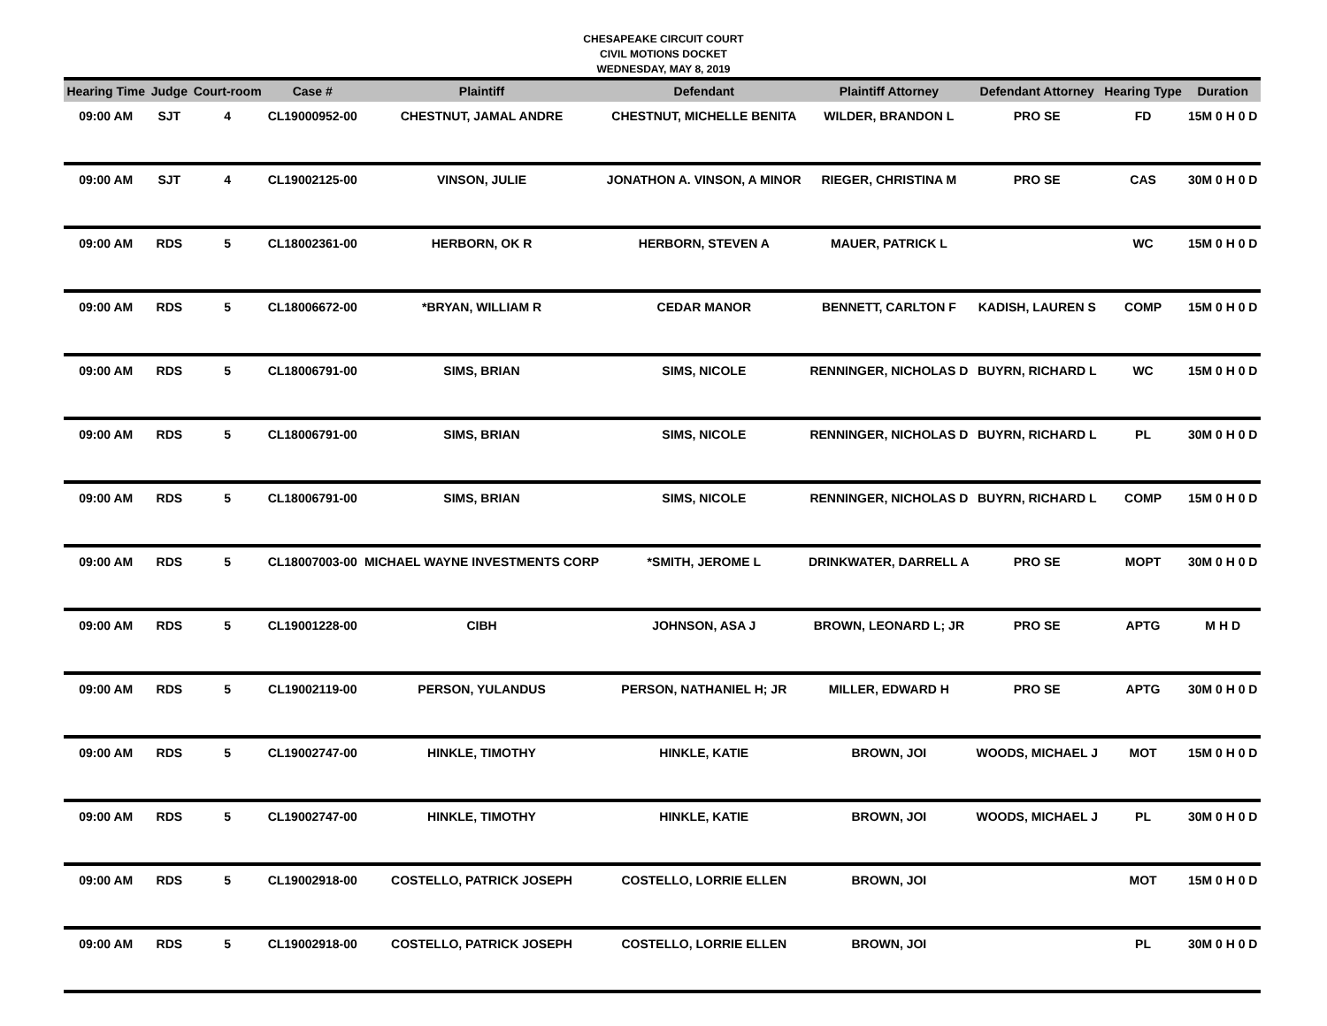CHESAPEAKE CIRCUIT COURT
CIVIL MOTIONS DOCKET
WEDNESDAY, MAY 8, 2019
| Hearing Time | Judge | Court-room | Case # | Plaintiff | Defendant | Plaintiff Attorney | Defendant Attorney | Hearing Type | Duration |
| --- | --- | --- | --- | --- | --- | --- | --- | --- | --- |
| 09:00 AM | SJT | 4 | CL19000952-00 | CHESTNUT, JAMAL ANDRE | CHESTNUT, MICHELLE BENITA | WILDER, BRANDON L | PRO SE | FD | 15M 0 H 0 D |
| 09:00 AM | SJT | 4 | CL19002125-00 | VINSON, JULIE | JONATHON A. VINSON, A MINOR | RIEGER, CHRISTINA M | PRO SE | CAS | 30M 0 H 0 D |
| 09:00 AM | RDS | 5 | CL18002361-00 | HERBORN, OK R | HERBORN, STEVEN A | MAUER, PATRICK L | | WC | 15M 0 H 0 D |
| 09:00 AM | RDS | 5 | CL18006672-00 | *BRYAN, WILLIAM R | CEDAR MANOR | BENNETT, CARLTON F | KADISH, LAUREN S | COMP | 15M 0 H 0 D |
| 09:00 AM | RDS | 5 | CL18006791-00 | SIMS, BRIAN | SIMS, NICOLE | RENNINGER, NICHOLAS D | BUYRN, RICHARD L | WC | 15M 0 H 0 D |
| 09:00 AM | RDS | 5 | CL18006791-00 | SIMS, BRIAN | SIMS, NICOLE | RENNINGER, NICHOLAS D | BUYRN, RICHARD L | PL | 30M 0 H 0 D |
| 09:00 AM | RDS | 5 | CL18006791-00 | SIMS, BRIAN | SIMS, NICOLE | RENNINGER, NICHOLAS D | BUYRN, RICHARD L | COMP | 15M 0 H 0 D |
| 09:00 AM | RDS | 5 | CL18007003-00 | MICHAEL WAYNE INVESTMENTS CORP | *SMITH, JEROME L | DRINKWATER, DARRELL A | PRO SE | MOPT | 30M 0 H 0 D |
| 09:00 AM | RDS | 5 | CL19001228-00 | CIBH | JOHNSON, ASA J | BROWN, LEONARD L; JR | PRO SE | APTG | M H D |
| 09:00 AM | RDS | 5 | CL19002119-00 | PERSON, YULANDUS | PERSON, NATHANIEL H; JR | MILLER, EDWARD H | PRO SE | APTG | 30M 0 H 0 D |
| 09:00 AM | RDS | 5 | CL19002747-00 | HINKLE, TIMOTHY | HINKLE, KATIE | BROWN, JOI | WOODS, MICHAEL J | MOT | 15M 0 H 0 D |
| 09:00 AM | RDS | 5 | CL19002747-00 | HINKLE, TIMOTHY | HINKLE, KATIE | BROWN, JOI | WOODS, MICHAEL J | PL | 30M 0 H 0 D |
| 09:00 AM | RDS | 5 | CL19002918-00 | COSTELLO, PATRICK JOSEPH | COSTELLO, LORRIE ELLEN | BROWN, JOI | | MOT | 15M 0 H 0 D |
| 09:00 AM | RDS | 5 | CL19002918-00 | COSTELLO, PATRICK JOSEPH | COSTELLO, LORRIE ELLEN | BROWN, JOI | | PL | 30M 0 H 0 D |